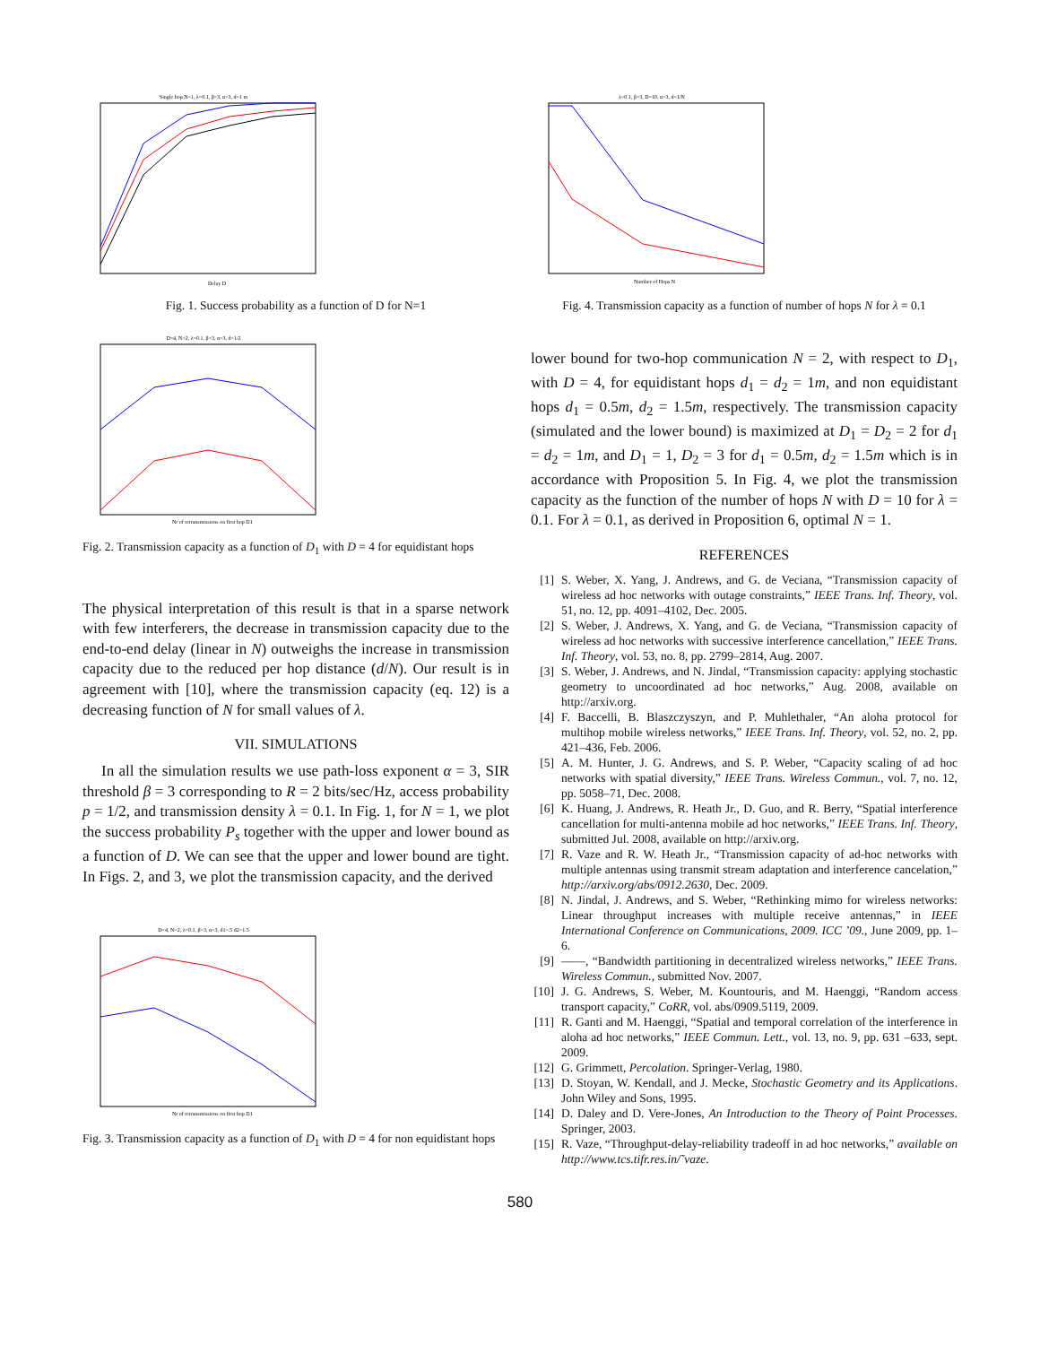Single hop N=1, λ=0.1, β=3, α=3, d=1 m
Delay D
Fig. 1. Success probability as a function of D for N=1
D=4, N=2, λ=0.1, β=3, α=3, d=1/2
Nr of retransmissions on first hop D1
Fig. 2. Transmission capacity as a function of D<sub>1</sub> with D = 4 for equidistant hops
The physical interpretation of this result is that in a sparse network with few interferers, the decrease in transmission capacity due to the end-to-end delay (linear in N) outweighs the increase in transmission capacity due to the reduced per hop distance (d/N). Our result is in agreement with [10], where the transmission capacity (eq. 12) is a decreasing function of N for small values of λ.
VII. SIMULATIONS
In all the simulation results we use path-loss exponent α = 3, SIR threshold β = 3 corresponding to R = 2 bits/sec/Hz, access probability p = 1/2, and transmission density λ = 0.1. In Fig. 1, for N = 1, we plot the success probability P<sub>s</sub> together with the upper and lower bound as a function of D. We can see that the upper and lower bound are tight. In Figs. 2, and 3, we plot the transmission capacity, and the derived
D=4, N=2, λ=0.1, β=3, α=3, d1=.5 d2=1.5
Nr of retransmissions on first hop D1
Fig. 3. Transmission capacity as a function of D<sub>1</sub> with D = 4 for non equidistant hops
λ=0.1, β=3, D=10, α=3, d=1/N
Number of Hops N
Fig. 4. Transmission capacity as a function of number of hops N for λ = 0.1
lower bound for two-hop communication N = 2, with respect to D<sub>1</sub>, with D = 4, for equidistant hops d<sub>1</sub> = d<sub>2</sub> = 1m, and non equidistant hops d<sub>1</sub> = 0.5m, d<sub>2</sub> = 1.5m, respectively. The transmission capacity (simulated and the lower bound) is maximized at D<sub>1</sub> = D<sub>2</sub> = 2 for d<sub>1</sub> = d<sub>2</sub> = 1m, and D<sub>1</sub> = 1, D<sub>2</sub> = 3 for d<sub>1</sub> = 0.5m, d<sub>2</sub> = 1.5m which is in accordance with Proposition 5. In Fig. 4, we plot the transmission capacity as the function of the number of hops N with D = 10 for λ = 0.1. For λ = 0.1, as derived in Proposition 6, optimal N = 1.
REFERENCES
[1] S. Weber, X. Yang, J. Andrews, and G. de Veciana, “Transmission capacity of wireless ad hoc networks with outage constraints,” IEEE Trans. Inf. Theory, vol. 51, no. 12, pp. 4091–4102, Dec. 2005.
[2] S. Weber, J. Andrews, X. Yang, and G. de Veciana, “Transmission capacity of wireless ad hoc networks with successive interference cancellation,” IEEE Trans. Inf. Theory, vol. 53, no. 8, pp. 2799–2814, Aug. 2007.
[3] S. Weber, J. Andrews, and N. Jindal, “Transmission capacity: applying stochastic geometry to uncoordinated ad hoc networks,” Aug. 2008, available on http://arxiv.org.
[4] F. Baccelli, B. Blaszczyszyn, and P. Muhlethaler, “An aloha protocol for multihop mobile wireless networks,” IEEE Trans. Inf. Theory, vol. 52, no. 2, pp. 421–436, Feb. 2006.
[5] A. M. Hunter, J. G. Andrews, and S. P. Weber, “Capacity scaling of ad hoc networks with spatial diversity,” IEEE Trans. Wireless Commun., vol. 7, no. 12, pp. 5058–71, Dec. 2008.
[6] K. Huang, J. Andrews, R. Heath Jr., D. Guo, and R. Berry, “Spatial interference cancellation for multi-antenna mobile ad hoc networks,” IEEE Trans. Inf. Theory, submitted Jul. 2008, available on http://arxiv.org.
[7] R. Vaze and R. W. Heath Jr., “Transmission capacity of ad-hoc networks with multiple antennas using transmit stream adaptation and interference cancelation,” http://arxiv.org/abs/0912.2630, Dec. 2009.
[8] N. Jindal, J. Andrews, and S. Weber, “Rethinking mimo for wireless networks: Linear throughput increases with multiple receive antennas,” in IEEE International Conference on Communications, 2009. ICC ’09., June 2009, pp. 1–6.
[9] ——, “Bandwidth partitioning in decentralized wireless networks,” IEEE Trans. Wireless Commun., submitted Nov. 2007.
[10] J. G. Andrews, S. Weber, M. Kountouris, and M. Haenggi, “Random access transport capacity,” CoRR, vol. abs/0909.5119, 2009.
[11] R. Ganti and M. Haenggi, “Spatial and temporal correlation of the interference in aloha ad hoc networks,” IEEE Commun. Lett., vol. 13, no. 9, pp. 631 –633, sept. 2009.
[12] G. Grimmett, Percolation. Springer-Verlag, 1980.
[13] D. Stoyan, W. Kendall, and J. Mecke, Stochastic Geometry and its Applications. John Wiley and Sons, 1995.
[14] D. Daley and D. Vere-Jones, An Introduction to the Theory of Point Processes. Springer, 2003.
[15] R. Vaze, “Throughput-delay-reliability tradeoff in ad hoc networks,” available on http://www.tcs.tifr.res.in/˜vaze.
580